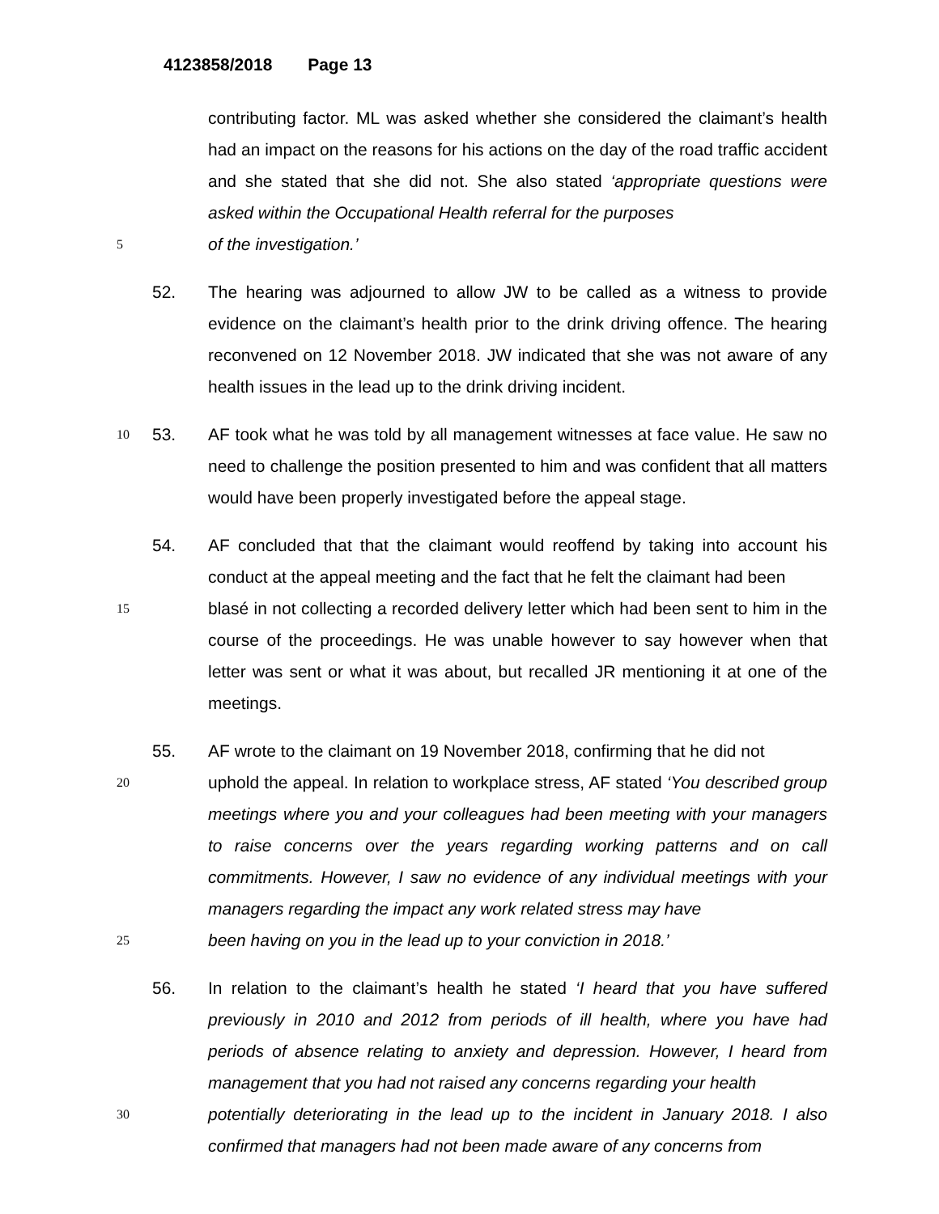4123858/2018 Page 13
contributing factor. ML was asked whether she considered the claimant’s health had an impact on the reasons for his actions on the day of the road traffic accident and she stated that she did not. She also stated ‘appropriate questions were asked within the Occupational Health referral for the purposes
5
of the investigation.’
52. The hearing was adjourned to allow JW to be called as a witness to provide evidence on the claimant’s health prior to the drink driving offence. The hearing reconvened on 12 November 2018. JW indicated that she was not aware of any health issues in the lead up to the drink driving incident.
10
53. AF took what he was told by all management witnesses at face value. He saw no need to challenge the position presented to him and was confident that all matters would have been properly investigated before the appeal stage.
54. AF concluded that that the claimant would reoffend by taking into account his conduct at the appeal meeting and the fact that he felt the claimant had been
15
blasé in not collecting a recorded delivery letter which had been sent to him in the course of the proceedings. He was unable however to say however when that letter was sent or what it was about, but recalled JR mentioning it at one of the meetings.
55. AF wrote to the claimant on 19 November 2018, confirming that he did not
20
uphold the appeal. In relation to workplace stress, AF stated ‘You described group meetings where you and your colleagues had been meeting with your managers to raise concerns over the years regarding working patterns and on call commitments. However, I saw no evidence of any individual meetings with your managers regarding the impact any work related stress may have
25
been having on you in the lead up to your conviction in 2018.’
56. In relation to the claimant’s health he stated ‘I heard that you have suffered previously in 2010 and 2012 from periods of ill health, where you have had periods of absence relating to anxiety and depression. However, I heard from management that you had not raised any concerns regarding your health
30
potentially deteriorating in the lead up to the incident in January 2018. I also confirmed that managers had not been made aware of any concerns from